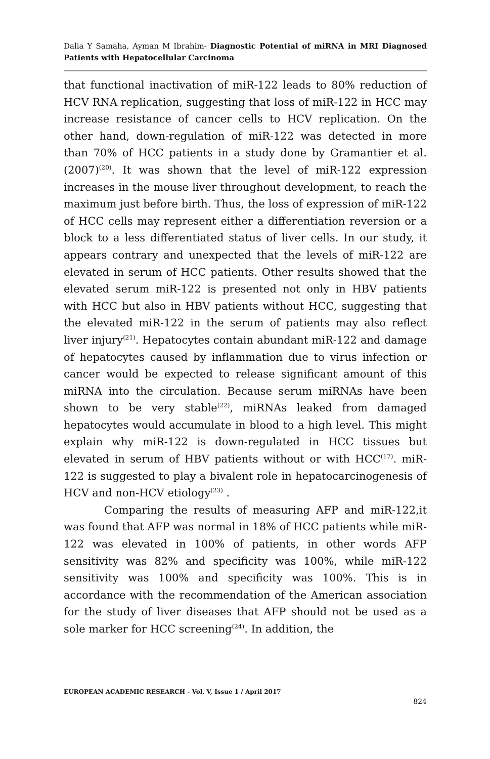Dalia Y Samaha, Ayman M Ibrahim- Diagnostic Potential of miRNA in MRI Diagnosed Patients with Hepatocellular Carcinoma
that functional inactivation of miR-122 leads to 80% reduction of HCV RNA replication, suggesting that loss of miR-122 in HCC may increase resistance of cancer cells to HCV replication. On the other hand, down-regulation of miR-122 was detected in more than 70% of HCC patients in a study done by Gramantier et al. (2007)<sup>(20)</sup>. It was shown that the level of miR-122 expression increases in the mouse liver throughout development, to reach the maximum just before birth. Thus, the loss of expression of miR-122 of HCC cells may represent either a differentiation reversion or a block to a less differentiated status of liver cells. In our study, it appears contrary and unexpected that the levels of miR-122 are elevated in serum of HCC patients. Other results showed that the elevated serum miR-122 is presented not only in HBV patients with HCC but also in HBV patients without HCC, suggesting that the elevated miR-122 in the serum of patients may also reflect liver injury<sup>(21)</sup>. Hepatocytes contain abundant miR-122 and damage of hepatocytes caused by inflammation due to virus infection or cancer would be expected to release significant amount of this miRNA into the circulation. Because serum miRNAs have been shown to be very stable<sup>(22)</sup>, miRNAs leaked from damaged hepatocytes would accumulate in blood to a high level. This might explain why miR-122 is down-regulated in HCC tissues but elevated in serum of HBV patients without or with HCC<sup>(17)</sup>. miR-122 is suggested to play a bivalent role in hepatocarcinogenesis of HCV and non-HCV etiology<sup>(23)</sup> .
Comparing the results of measuring AFP and miR-122,it was found that AFP was normal in 18% of HCC patients while miR-122 was elevated in 100% of patients, in other words AFP sensitivity was 82% and specificity was 100%, while miR-122 sensitivity was 100% and specificity was 100%. This is in accordance with the recommendation of the American association for the study of liver diseases that AFP should not be used as a sole marker for HCC screening<sup>(24)</sup>. In addition, the
EUROPEAN ACADEMIC RESEARCH - Vol. V, Issue 1 / April 2017
824